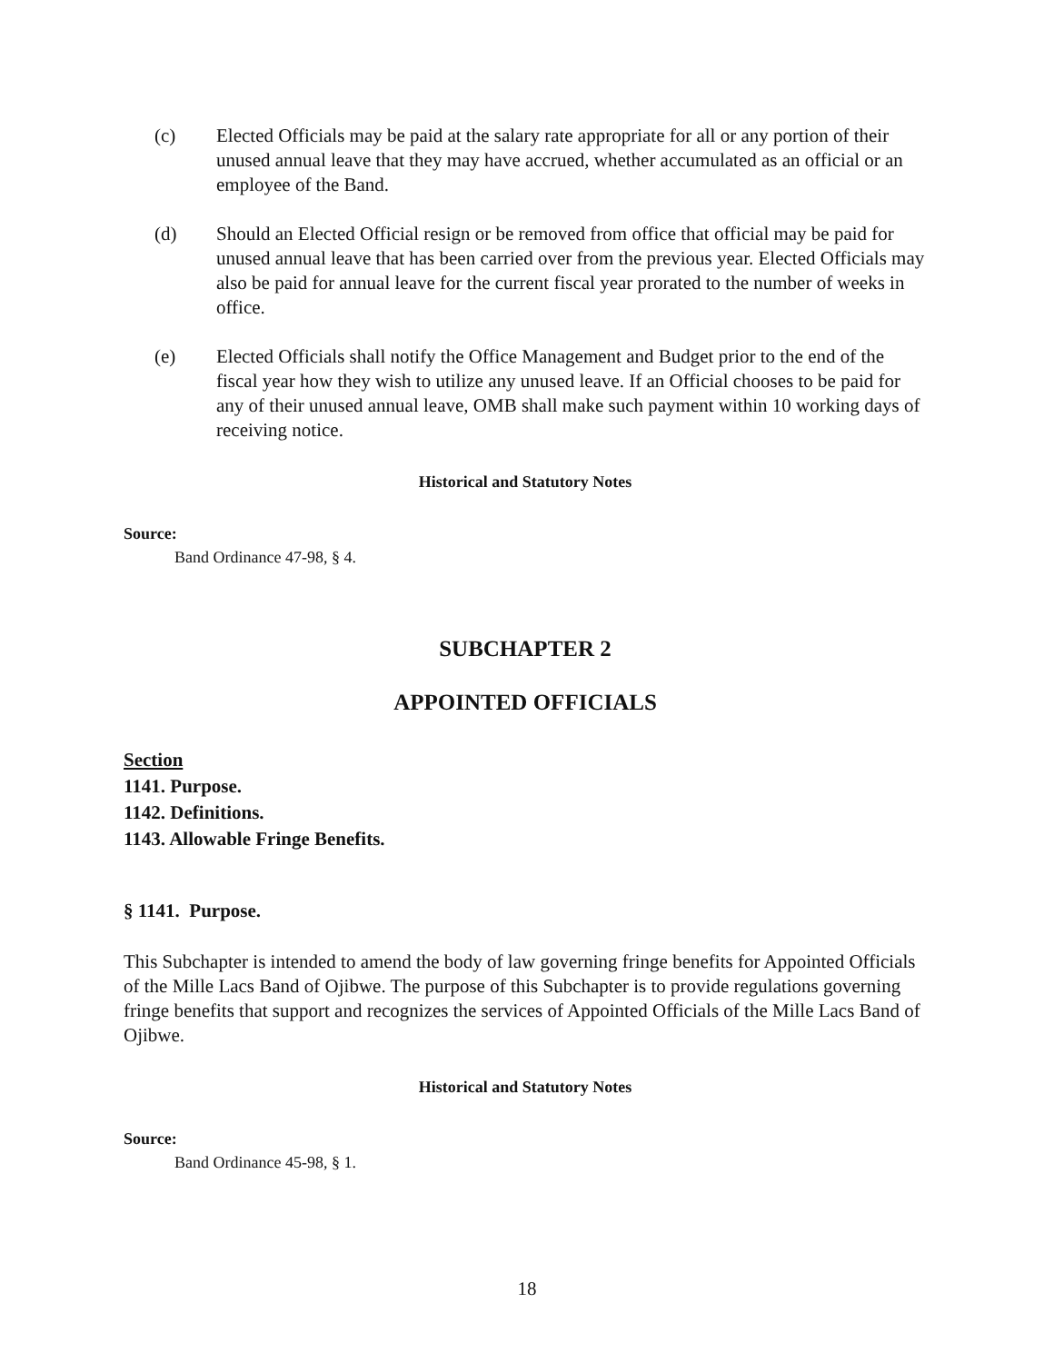(c) Elected Officials may be paid at the salary rate appropriate for all or any portion of their unused annual leave that they may have accrued, whether accumulated as an official or an employee of the Band.
(d) Should an Elected Official resign or be removed from office that official may be paid for unused annual leave that has been carried over from the previous year. Elected Officials may also be paid for annual leave for the current fiscal year prorated to the number of weeks in office.
(e) Elected Officials shall notify the Office Management and Budget prior to the end of the fiscal year how they wish to utilize any unused leave. If an Official chooses to be paid for any of their unused annual leave, OMB shall make such payment within 10 working days of receiving notice.
Historical and Statutory Notes
Source:
Band Ordinance 47-98, § 4.
SUBCHAPTER 2
APPOINTED OFFICIALS
Section
1141. Purpose.
1142. Definitions.
1143. Allowable Fringe Benefits.
§ 1141. Purpose.
This Subchapter is intended to amend the body of law governing fringe benefits for Appointed Officials of the Mille Lacs Band of Ojibwe. The purpose of this Subchapter is to provide regulations governing fringe benefits that support and recognizes the services of Appointed Officials of the Mille Lacs Band of Ojibwe.
Historical and Statutory Notes
Source:
Band Ordinance 45-98, § 1.
18